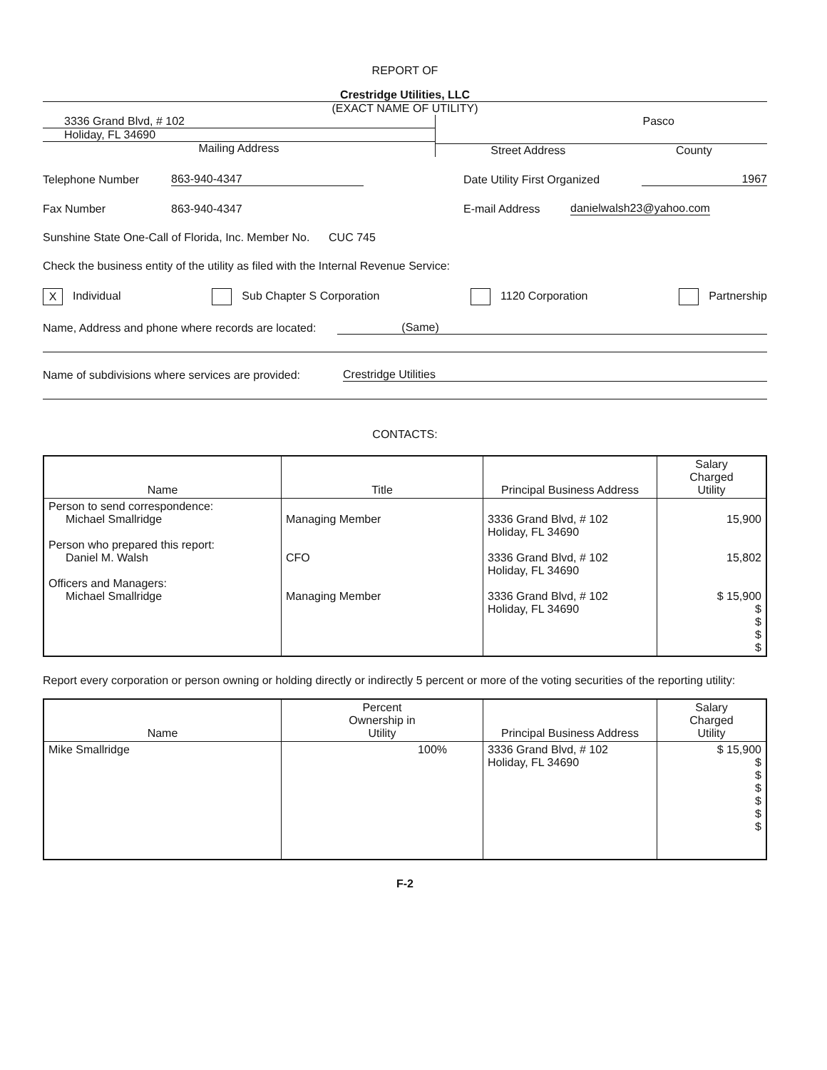REPORT OF
Crestridge Utilities, LLC
(EXACT NAME OF UTILITY)
3336 Grand Blvd, # 102
Holiday, FL 34690
Mailing Address
Pasco
Street Address County
Telephone Number 863-940-4347 Date Utility First Organized 1967
Fax Number 863-940-4347 E-mail Address danielwalsh23@yahoo.com
Sunshine State One-Call of Florida, Inc. Member No. CUC 745
Check the business entity of the utility as filed with the Internal Revenue Service:
X Individual Sub Chapter S Corporation 1120 Corporation Partnership
Name, Address and phone where records are located: (Same)
Name of subdivisions where services are provided: Crestridge Utilities
CONTACTS:
| Name | Title | Principal Business Address | Salary Charged Utility |
| --- | --- | --- | --- |
| Person to send correspondence: Michael Smallridge Person who prepared this report: Daniel M. Walsh Officers and Managers: Michael Smallridge | Managing Member CFO Managing Member | 3336 Grand Blvd, # 102 Holiday, FL 34690 3336 Grand Blvd, # 102 Holiday, FL 34690 3336 Grand Blvd, # 102 Holiday, FL 34690 | 15,900 15,802 $ 15,900 $ $ $ $ |
Report every corporation or person owning or holding directly or indirectly 5 percent or more of the voting securities of the reporting utility:
| Name | Percent Ownership in Utility | Principal Business Address | Salary Charged Utility |
| --- | --- | --- | --- |
| Mike Smallridge | 100% | 3336 Grand Blvd, # 102 Holiday, FL 34690 | $ 15,900 $ $ $ $ $ $ |
F-2